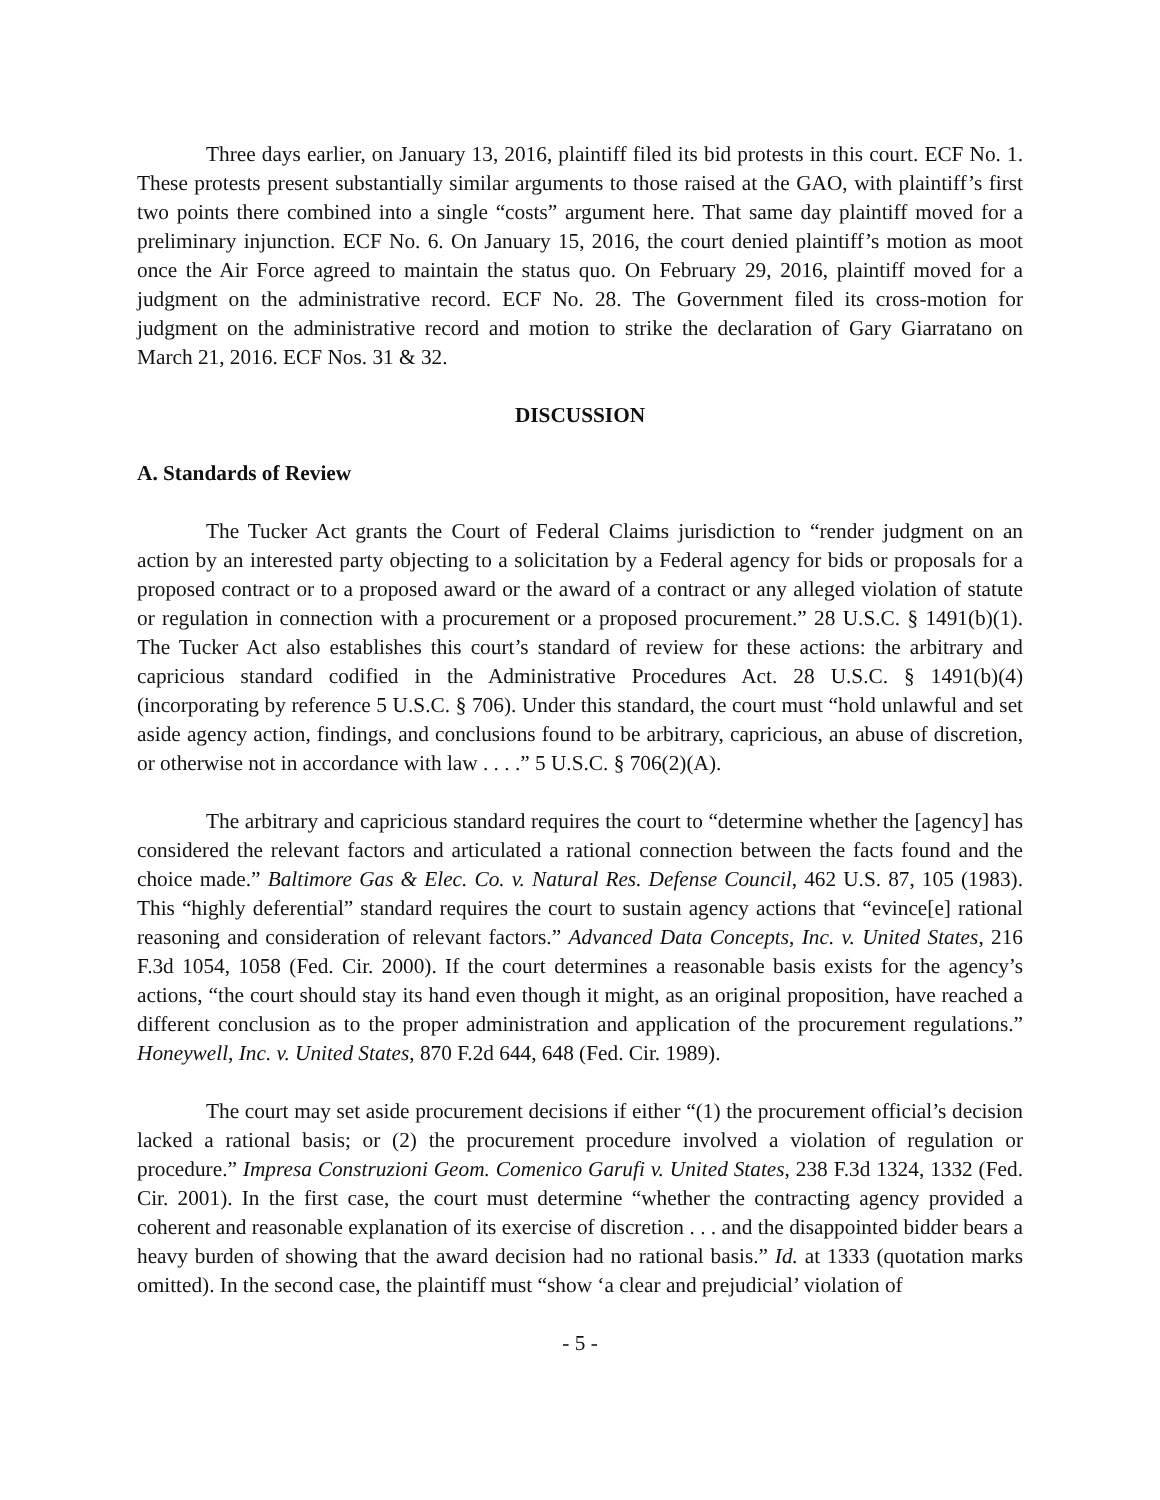Three days earlier, on January 13, 2016, plaintiff filed its bid protests in this court. ECF No. 1. These protests present substantially similar arguments to those raised at the GAO, with plaintiff’s first two points there combined into a single “costs” argument here. That same day plaintiff moved for a preliminary injunction. ECF No. 6. On January 15, 2016, the court denied plaintiff’s motion as moot once the Air Force agreed to maintain the status quo. On February 29, 2016, plaintiff moved for a judgment on the administrative record. ECF No. 28. The Government filed its cross-motion for judgment on the administrative record and motion to strike the declaration of Gary Giarratano on March 21, 2016. ECF Nos. 31 & 32.
DISCUSSION
A. Standards of Review
The Tucker Act grants the Court of Federal Claims jurisdiction to “render judgment on an action by an interested party objecting to a solicitation by a Federal agency for bids or proposals for a proposed contract or to a proposed award or the award of a contract or any alleged violation of statute or regulation in connection with a procurement or a proposed procurement.” 28 U.S.C. § 1491(b)(1). The Tucker Act also establishes this court’s standard of review for these actions: the arbitrary and capricious standard codified in the Administrative Procedures Act. 28 U.S.C. § 1491(b)(4) (incorporating by reference 5 U.S.C. § 706). Under this standard, the court must “hold unlawful and set aside agency action, findings, and conclusions found to be arbitrary, capricious, an abuse of discretion, or otherwise not in accordance with law . . . .” 5 U.S.C. § 706(2)(A).
The arbitrary and capricious standard requires the court to “determine whether the [agency] has considered the relevant factors and articulated a rational connection between the facts found and the choice made.” Baltimore Gas & Elec. Co. v. Natural Res. Defense Council, 462 U.S. 87, 105 (1983). This “highly deferential” standard requires the court to sustain agency actions that “evince[e] rational reasoning and consideration of relevant factors.” Advanced Data Concepts, Inc. v. United States, 216 F.3d 1054, 1058 (Fed. Cir. 2000). If the court determines a reasonable basis exists for the agency’s actions, “the court should stay its hand even though it might, as an original proposition, have reached a different conclusion as to the proper administration and application of the procurement regulations.” Honeywell, Inc. v. United States, 870 F.2d 644, 648 (Fed. Cir. 1989).
The court may set aside procurement decisions if either “(1) the procurement official’s decision lacked a rational basis; or (2) the procurement procedure involved a violation of regulation or procedure.” Impresa Construzioni Geom. Comenico Garufi v. United States, 238 F.3d 1324, 1332 (Fed. Cir. 2001). In the first case, the court must determine “whether the contracting agency provided a coherent and reasonable explanation of its exercise of discretion . . . and the disappointed bidder bears a heavy burden of showing that the award decision had no rational basis.” Id. at 1333 (quotation marks omitted). In the second case, the plaintiff must “show ‘a clear and prejudicial’ violation of
- 5 -